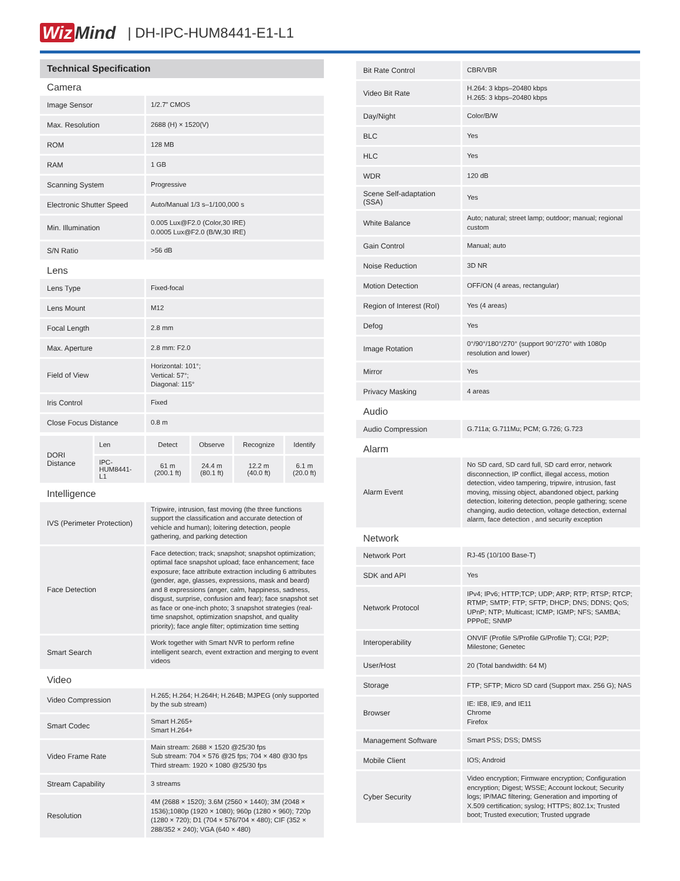Wiz Mind | DH-IPC-HUM8441-E1-L1
Technical Specification
Camera
| Image Sensor | 1/2.7” CMOS |
| Max. Resolution | 2688 (H) × 1520(V) |
| ROM | 128 MB |
| RAM | 1 GB |
| Scanning System | Progressive |
| Electronic Shutter Speed | Auto/Manual 1/3 s–1/100,000 s |
| Min. Illumination | 0.005 Lux@F2.0 (Color,30 IRE) 0.0005 Lux@F2.0 (B/W,30 IRE) |
| S/N Ratio | >56 dB |
Lens
| Lens Type | Fixed-focal |
| Lens Mount | M12 |
| Focal Length | 2.8 mm |
| Max. Aperture | 2.8 mm: F2.0 |
| Field of View | Horizontal: 101°; Vertical: 57°; Diagonal: 115° |
| Iris Control | Fixed |
| Close Focus Distance | 0.8 m |
| DORI Distance | Len | Detect | Observe | Recognize | Identify |
| | IPC- HUM8441- L1 | 61 m (200.1 ft) | 24.4 m (80.1 ft) | 12.2 m (40.0 ft) | 6.1 m (20.0 ft) |
Intelligence
| IVS (Perimeter Protection) | Tripwire, intrusion, fast moving (the three functions support the classification and accurate detection of vehicle and human); loitering detection, people gathering, and parking detection |
| Face Detection | Face detection; track; snapshot; snapshot optimization; optimal face snapshot upload; face enhancement; face exposure; face attribute extraction including 6 attributes (gender, age, glasses, expressions, mask and beard) and 8 expressions (anger, calm, happiness, sadness, disgust, surprise, confusion and fear); face snapshot set as face or one-inch photo; 3 snapshot strategies (real-time snapshot, optimization snapshot, and quality priority); face angle filter; optimization time setting |
| Smart Search | Work together with Smart NVR to perform refine intelligent search, event extraction and merging to event videos |
Video
| Video Compression | H.265; H.264; H.264H; H.264B; MJPEG (only supported by the sub stream) |
| Smart Codec | Smart H.265+ Smart H.264+ |
| Video Frame Rate | Main stream: 2688 × 1520 @25/30 fps Sub stream: 704 × 576 @25 fps; 704 × 480 @30 fps Third stream: 1920 × 1080 @25/30 fps |
| Stream Capability | 3 streams |
| Resolution | 4M (2688 × 1520); 3.6M (2560 × 1440); 3M (2048 × 1536);1080p (1920 × 1080); 960p (1280 × 960); 720p (1280 × 720); D1 (704 × 576/704 × 480); CIF (352 × 288/352 × 240); VGA (640 × 480) |
| Bit Rate Control | CBR/VBR |
| Video Bit Rate | H.264: 3 kbps–20480 kbps H.265: 3 kbps–20480 kbps |
| Day/Night | Color/B/W |
| BLC | Yes |
| HLC | Yes |
| WDR | 120 dB |
| Scene Self-adaptation (SSA) | Yes |
| White Balance | Auto; natural; street lamp; outdoor; manual; regional custom |
| Gain Control | Manual; auto |
| Noise Reduction | 3D NR |
| Motion Detection | OFF/ON (4 areas, rectangular) |
| Region of Interest (RoI) | Yes (4 areas) |
| Defog | Yes |
| Image Rotation | 0°/90°/180°/270° (support 90°/270° with 1080p resolution and lower) |
| Mirror | Yes |
| Privacy Masking | 4 areas |
Audio
| Audio Compression | G.711a; G.711Mu; PCM; G.726; G.723 |
Alarm
| Alarm Event | No SD card, SD card full, SD card error, network disconnection, IP conflict, illegal access, motion detection, video tampering, tripwire, intrusion, fast moving, missing object, abandoned object, parking detection, loitering detection, people gathering; scene changing, audio detection, voltage detection, external alarm, face detection , and security exception |
Network
| Network Port | RJ-45 (10/100 Base-T) |
| SDK and API | Yes |
| Network Protocol | IPv4; IPv6; HTTP;TCP; UDP; ARP; RTP; RTSP; RTCP; RTMP; SMTP; FTP; SFTP; DHCP; DNS; DDNS; QoS; UPnP; NTP; Multicast; ICMP; IGMP; NFS; SAMBA; PPPoE; SNMP |
| Interoperability | ONVIF (Profile S/Profile G/Profile T); CGI; P2P; Milestone; Genetec |
| User/Host | 20 (Total bandwidth: 64 M) |
| Storage | FTP; SFTP; Micro SD card (Support max. 256 G); NAS |
| Browser | IE: IE8, IE9, and IE11 Chrome Firefox |
| Management Software | Smart PSS; DSS; DMSS |
| Mobile Client | IOS; Android |
| Cyber Security | Video encryption; Firmware encryption; Configuration encryption; Digest; WSSE; Account lockout; Security logs; IP/MAC filtering; Generation and importing of X.509 certification; syslog; HTTPS; 802.1x; Trusted boot; Trusted execution; Trusted upgrade |